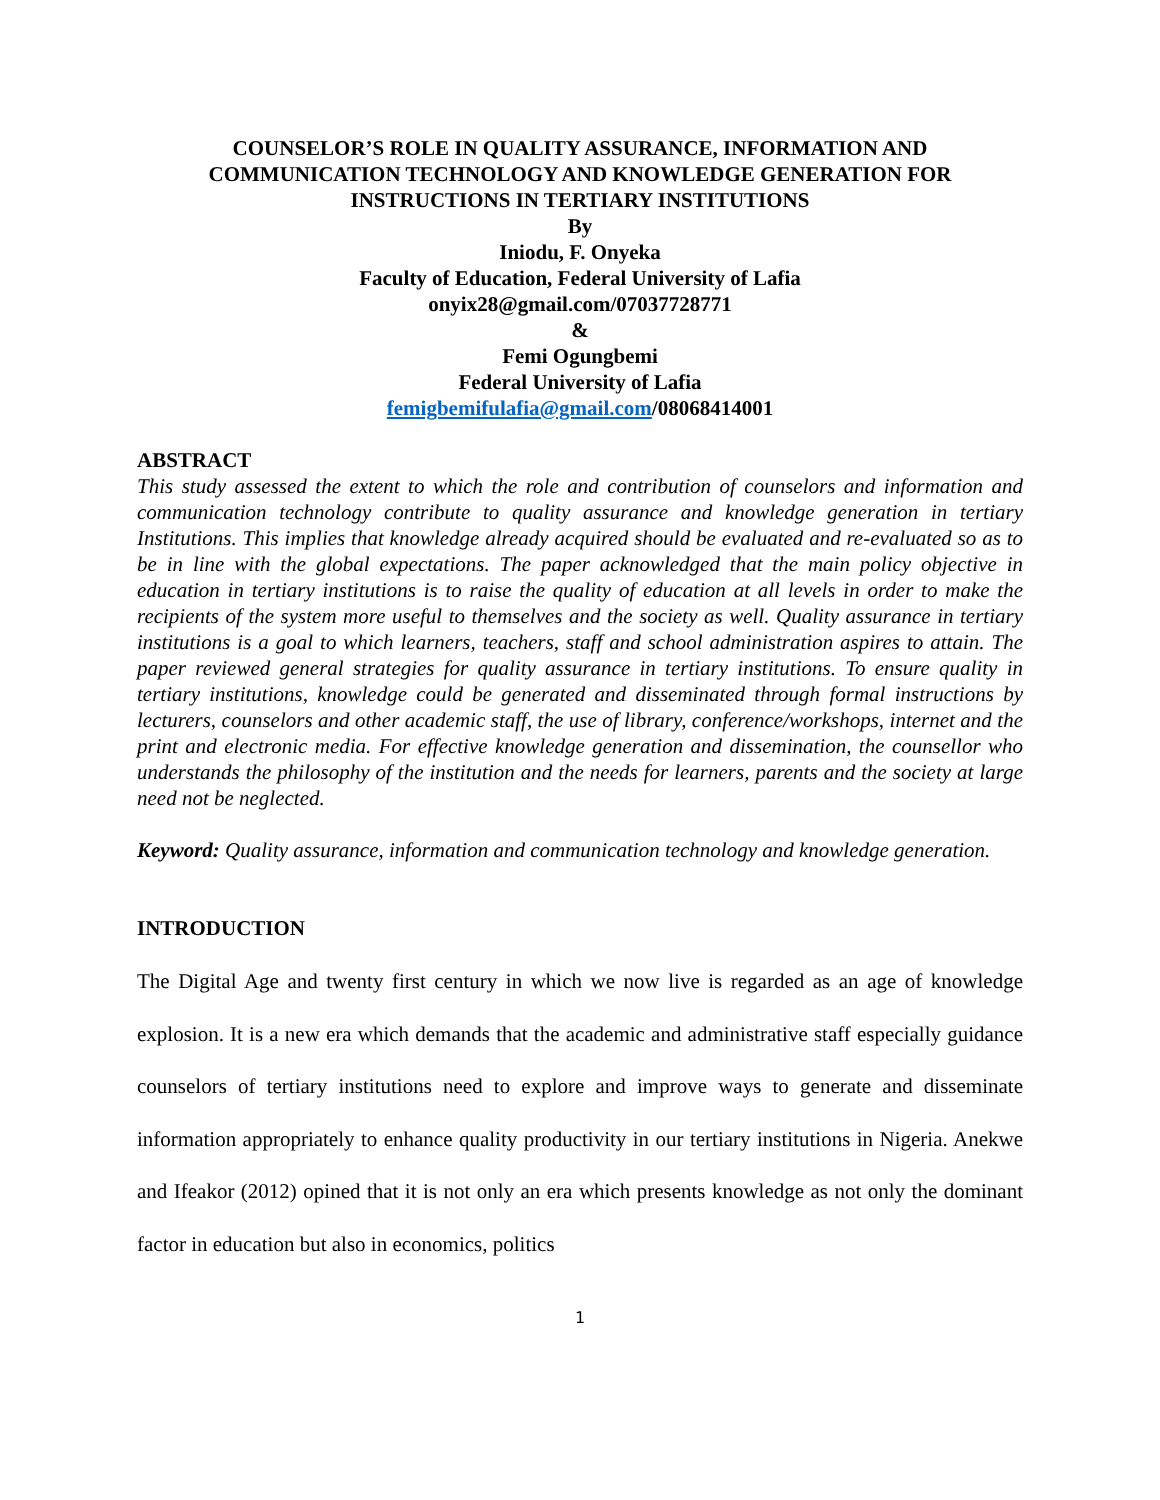COUNSELOR’S ROLE IN QUALITY ASSURANCE, INFORMATION AND COMMUNICATION TECHNOLOGY AND KNOWLEDGE GENERATION FOR INSTRUCTIONS IN TERTIARY INSTITUTIONS
By
Iniodu, F. Onyeka
Faculty of Education, Federal University of Lafia
onyix28@gmail.com/07037728771
&
Femi Ogungbemi
Federal University of Lafia
femigbemifulafia@gmail.com/08068414001
ABSTRACT
This study assessed the extent to which the role and contribution of counselors and information and communication technology contribute to quality assurance and knowledge generation in tertiary Institutions. This implies that knowledge already acquired should be evaluated and re-evaluated so as to be in line with the global expectations. The paper acknowledged that the main policy objective in education in tertiary institutions is to raise the quality of education at all levels in order to make the recipients of the system more useful to themselves and the society as well. Quality assurance in tertiary institutions is a goal to which learners, teachers, staff and school administration aspires to attain. The paper reviewed general strategies for quality assurance in tertiary institutions. To ensure quality in tertiary institutions, knowledge could be generated and disseminated through formal instructions by lecturers, counselors and other academic staff, the use of library, conference/workshops, internet and the print and electronic media. For effective knowledge generation and dissemination, the counsellor who understands the philosophy of the institution and the needs for learners, parents and the society at large need not be neglected.
Keyword: Quality assurance, information and communication technology and knowledge generation.
INTRODUCTION
The Digital Age and twenty first century in which we now live is regarded as an age of knowledge explosion. It is a new era which demands that the academic and administrative staff especially guidance counselors of tertiary institutions need to explore and improve ways to generate and disseminate information appropriately to enhance quality productivity in our tertiary institutions in Nigeria. Anekwe and Ifeakor (2012) opined that it is not only an era which presents knowledge as not only the dominant factor in education but also in economics, politics
1